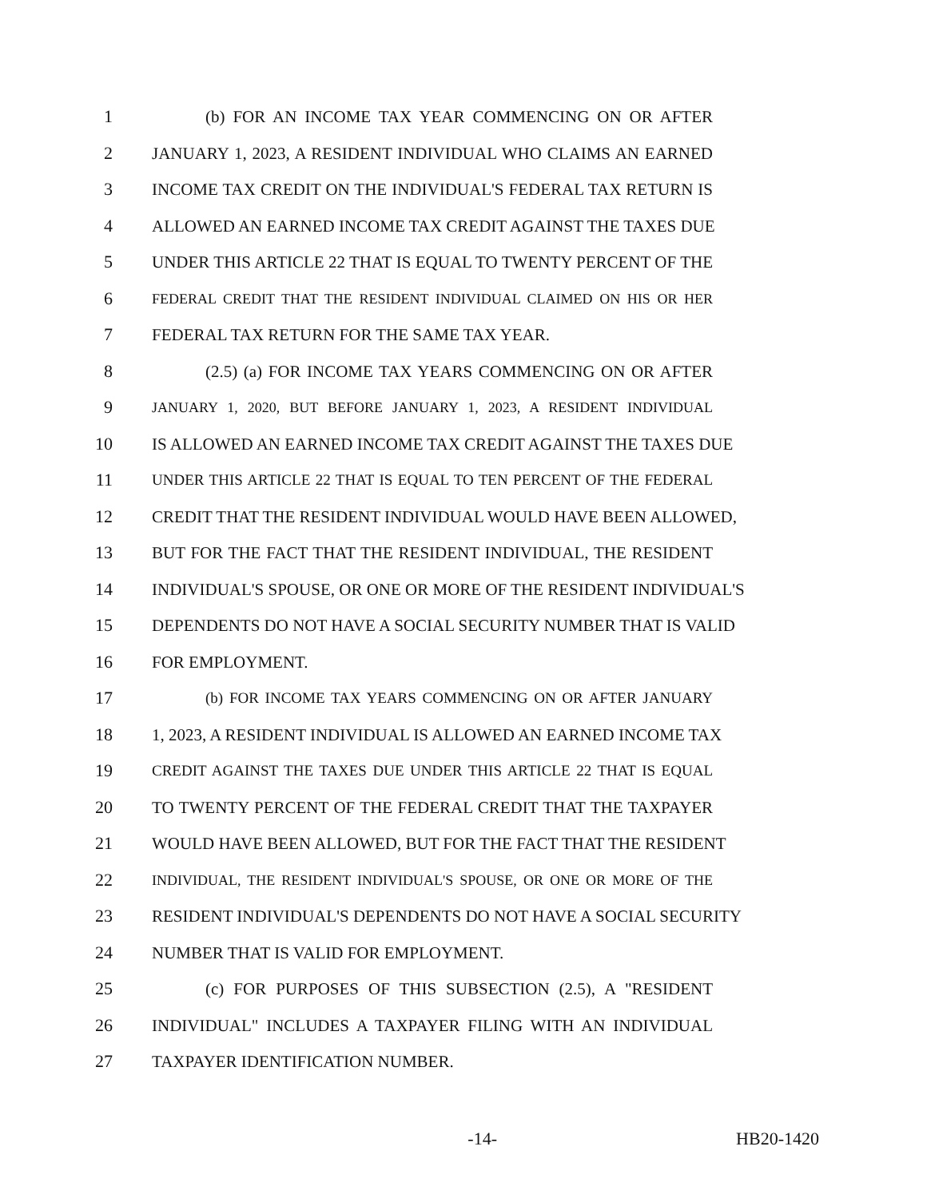1 (b) FOR AN INCOME TAX YEAR COMMENCING ON OR AFTER
2 JANUARY 1, 2023, A RESIDENT INDIVIDUAL WHO CLAIMS AN EARNED
3 INCOME TAX CREDIT ON THE INDIVIDUAL'S FEDERAL TAX RETURN IS
4 ALLOWED AN EARNED INCOME TAX CREDIT AGAINST THE TAXES DUE
5 UNDER THIS ARTICLE 22 THAT IS EQUAL TO TWENTY PERCENT OF THE
6 FEDERAL CREDIT THAT THE RESIDENT INDIVIDUAL CLAIMED ON HIS OR HER
7 FEDERAL TAX RETURN FOR THE SAME TAX YEAR.
8 (2.5) (a) FOR INCOME TAX YEARS COMMENCING ON OR AFTER
9 JANUARY 1, 2020, BUT BEFORE JANUARY 1, 2023, A RESIDENT INDIVIDUAL
10 IS ALLOWED AN EARNED INCOME TAX CREDIT AGAINST THE TAXES DUE
11 UNDER THIS ARTICLE 22 THAT IS EQUAL TO TEN PERCENT OF THE FEDERAL
12 CREDIT THAT THE RESIDENT INDIVIDUAL WOULD HAVE BEEN ALLOWED,
13 BUT FOR THE FACT THAT THE RESIDENT INDIVIDUAL, THE RESIDENT
14 INDIVIDUAL'S SPOUSE, OR ONE OR MORE OF THE RESIDENT INDIVIDUAL'S
15 DEPENDENTS DO NOT HAVE A SOCIAL SECURITY NUMBER THAT IS VALID
16 FOR EMPLOYMENT.
17 (b) FOR INCOME TAX YEARS COMMENCING ON OR AFTER JANUARY
18 1, 2023, A RESIDENT INDIVIDUAL IS ALLOWED AN EARNED INCOME TAX
19 CREDIT AGAINST THE TAXES DUE UNDER THIS ARTICLE 22 THAT IS EQUAL
20 TO TWENTY PERCENT OF THE FEDERAL CREDIT THAT THE TAXPAYER
21 WOULD HAVE BEEN ALLOWED, BUT FOR THE FACT THAT THE RESIDENT
22 INDIVIDUAL, THE RESIDENT INDIVIDUAL'S SPOUSE, OR ONE OR MORE OF THE
23 RESIDENT INDIVIDUAL'S DEPENDENTS DO NOT HAVE A SOCIAL SECURITY
24 NUMBER THAT IS VALID FOR EMPLOYMENT.
25 (c) FOR PURPOSES OF THIS SUBSECTION (2.5), A "RESIDENT
26 INDIVIDUAL" INCLUDES A TAXPAYER FILING WITH AN INDIVIDUAL
27 TAXPAYER IDENTIFICATION NUMBER.
-14- HB20-1420